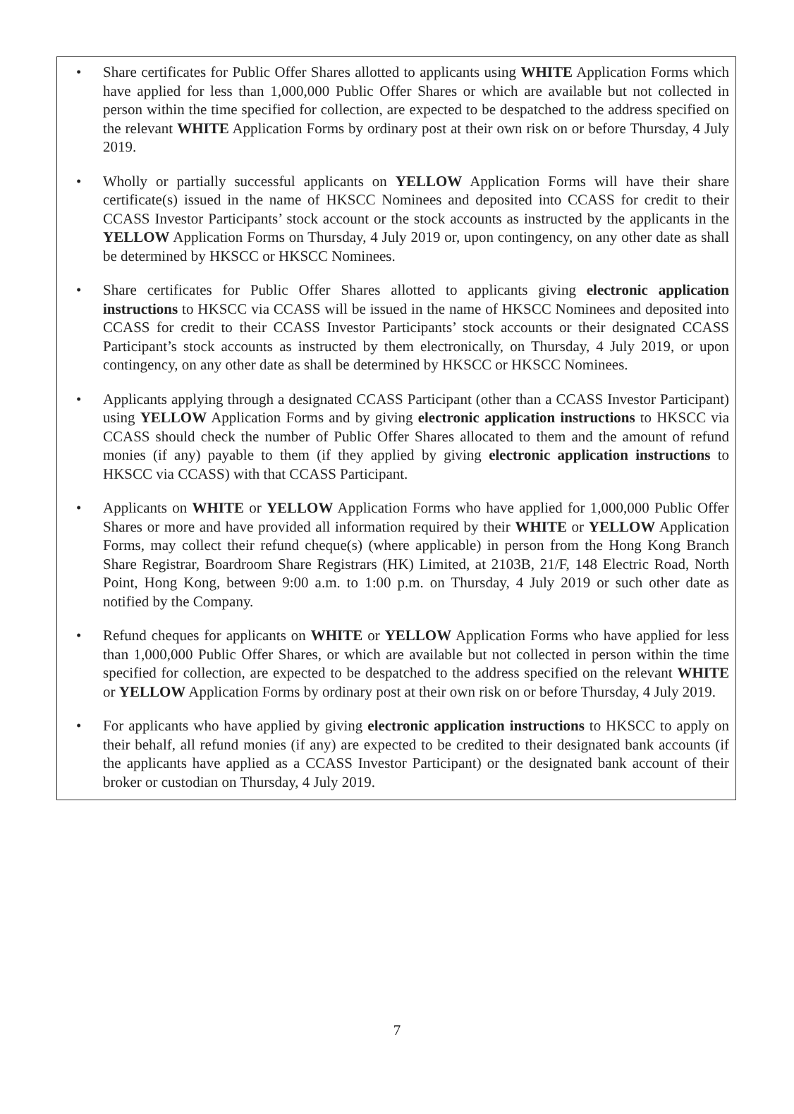• Share certificates for Public Offer Shares allotted to applicants using WHITE Application Forms which have applied for less than 1,000,000 Public Offer Shares or which are available but not collected in person within the time specified for collection, are expected to be despatched to the address specified on the relevant WHITE Application Forms by ordinary post at their own risk on or before Thursday, 4 July 2019.
• Wholly or partially successful applicants on YELLOW Application Forms will have their share certificate(s) issued in the name of HKSCC Nominees and deposited into CCASS for credit to their CCASS Investor Participants’ stock account or the stock accounts as instructed by the applicants in the YELLOW Application Forms on Thursday, 4 July 2019 or, upon contingency, on any other date as shall be determined by HKSCC or HKSCC Nominees.
• Share certificates for Public Offer Shares allotted to applicants giving electronic application instructions to HKSCC via CCASS will be issued in the name of HKSCC Nominees and deposited into CCASS for credit to their CCASS Investor Participants’ stock accounts or their designated CCASS Participant’s stock accounts as instructed by them electronically, on Thursday, 4 July 2019, or upon contingency, on any other date as shall be determined by HKSCC or HKSCC Nominees.
• Applicants applying through a designated CCASS Participant (other than a CCASS Investor Participant) using YELLOW Application Forms and by giving electronic application instructions to HKSCC via CCASS should check the number of Public Offer Shares allocated to them and the amount of refund monies (if any) payable to them (if they applied by giving electronic application instructions to HKSCC via CCASS) with that CCASS Participant.
• Applicants on WHITE or YELLOW Application Forms who have applied for 1,000,000 Public Offer Shares or more and have provided all information required by their WHITE or YELLOW Application Forms, may collect their refund cheque(s) (where applicable) in person from the Hong Kong Branch Share Registrar, Boardroom Share Registrars (HK) Limited, at 2103B, 21/F, 148 Electric Road, North Point, Hong Kong, between 9:00 a.m. to 1:00 p.m. on Thursday, 4 July 2019 or such other date as notified by the Company.
• Refund cheques for applicants on WHITE or YELLOW Application Forms who have applied for less than 1,000,000 Public Offer Shares, or which are available but not collected in person within the time specified for collection, are expected to be despatched to the address specified on the relevant WHITE or YELLOW Application Forms by ordinary post at their own risk on or before Thursday, 4 July 2019.
• For applicants who have applied by giving electronic application instructions to HKSCC to apply on their behalf, all refund monies (if any) are expected to be credited to their designated bank accounts (if the applicants have applied as a CCASS Investor Participant) or the designated bank account of their broker or custodian on Thursday, 4 July 2019.
7